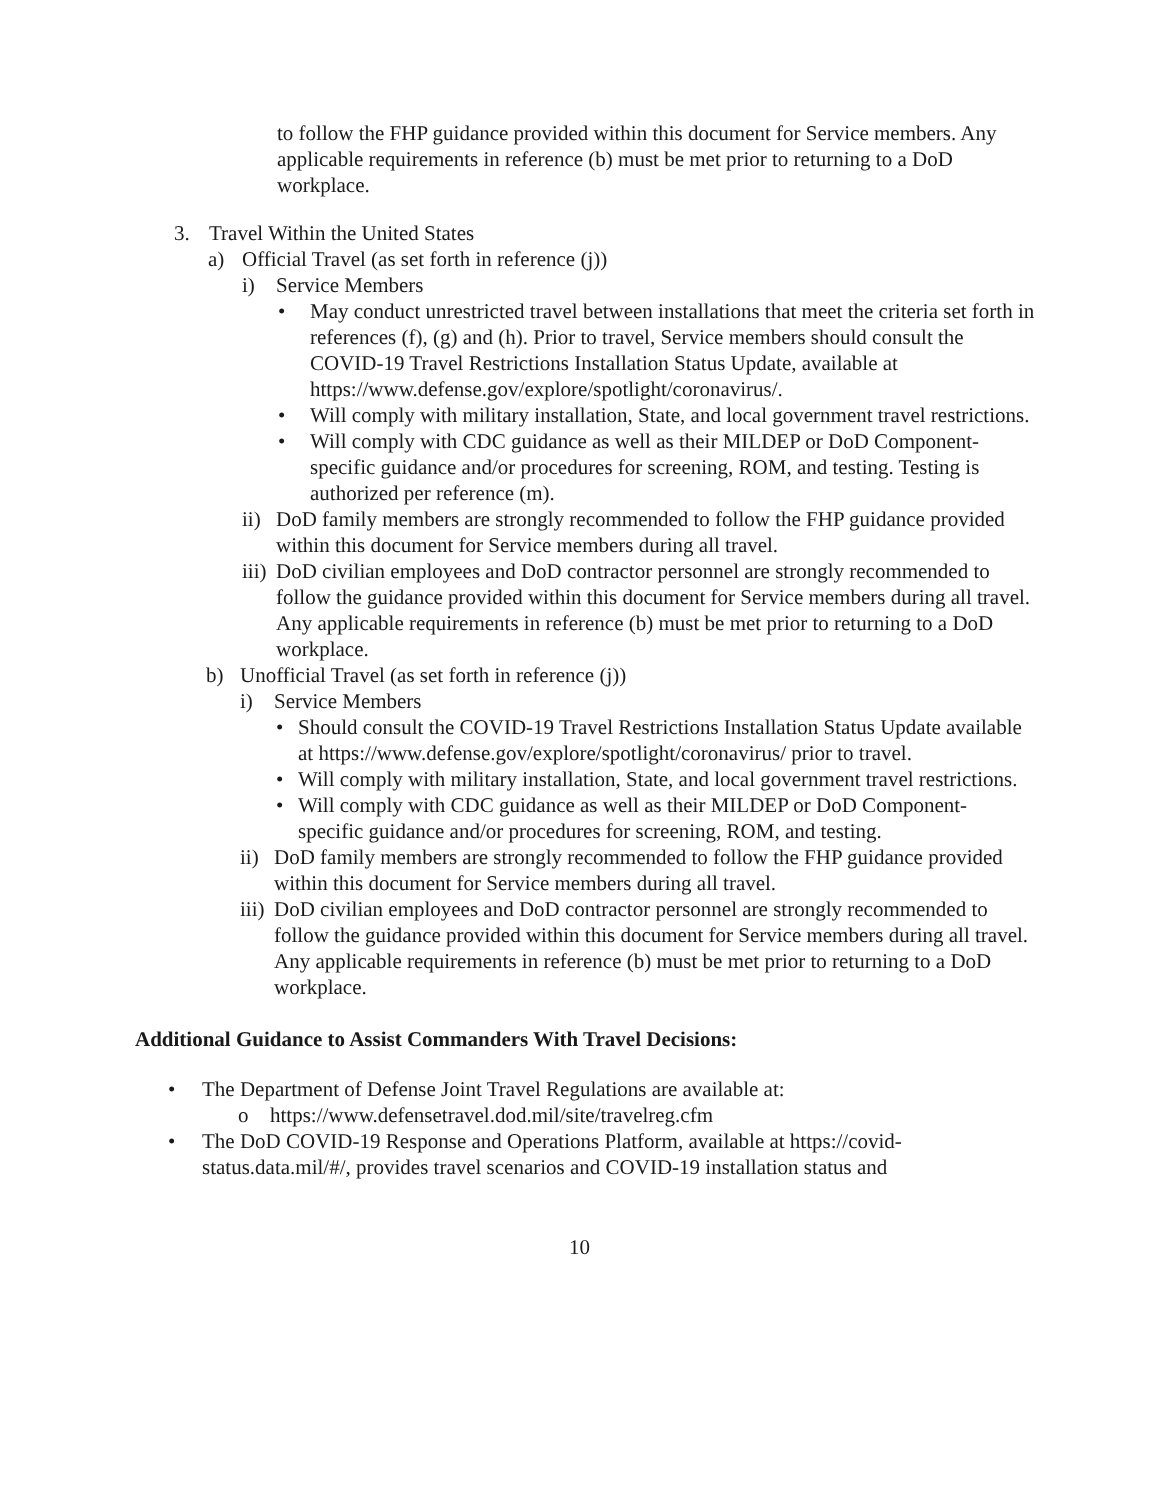to follow the FHP guidance provided within this document for Service members. Any applicable requirements in reference (b) must be met prior to returning to a DoD workplace.
3. Travel Within the United States
a) Official Travel (as set forth in reference (j))
i) Service Members
• May conduct unrestricted travel between installations that meet the criteria set forth in references (f), (g) and (h). Prior to travel, Service members should consult the COVID-19 Travel Restrictions Installation Status Update, available at https://www.defense.gov/explore/spotlight/coronavirus/.
• Will comply with military installation, State, and local government travel restrictions.
• Will comply with CDC guidance as well as their MILDEP or DoD Component-specific guidance and/or procedures for screening, ROM, and testing. Testing is authorized per reference (m).
ii) DoD family members are strongly recommended to follow the FHP guidance provided within this document for Service members during all travel.
iii) DoD civilian employees and DoD contractor personnel are strongly recommended to follow the guidance provided within this document for Service members during all travel. Any applicable requirements in reference (b) must be met prior to returning to a DoD workplace.
b) Unofficial Travel (as set forth in reference (j))
i) Service Members
• Should consult the COVID-19 Travel Restrictions Installation Status Update available at https://www.defense.gov/explore/spotlight/coronavirus/ prior to travel.
• Will comply with military installation, State, and local government travel restrictions.
• Will comply with CDC guidance as well as their MILDEP or DoD Component-specific guidance and/or procedures for screening, ROM, and testing.
ii) DoD family members are strongly recommended to follow the FHP guidance provided within this document for Service members during all travel.
iii) DoD civilian employees and DoD contractor personnel are strongly recommended to follow the guidance provided within this document for Service members during all travel. Any applicable requirements in reference (b) must be met prior to returning to a DoD workplace.
Additional Guidance to Assist Commanders With Travel Decisions:
• The Department of Defense Joint Travel Regulations are available at:
o https://www.defensetravel.dod.mil/site/travelreg.cfm
• The DoD COVID-19 Response and Operations Platform, available at https://covid-status.data.mil/#/, provides travel scenarios and COVID-19 installation status and
10